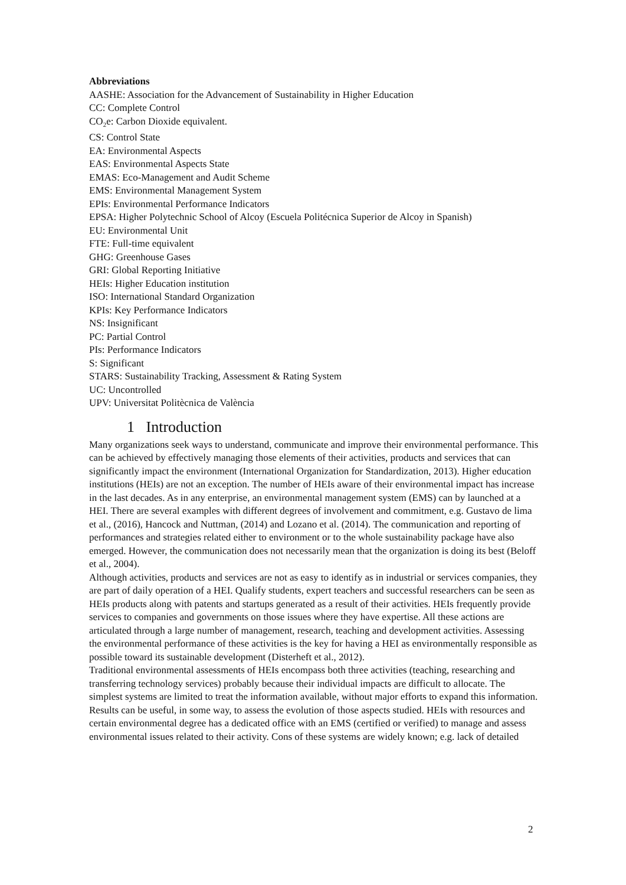Abbreviations
AASHE: Association for the Advancement of Sustainability in Higher Education
CC: Complete Control
CO<sub>2</sub>e: Carbon Dioxide equivalent.
CS: Control State
EA: Environmental Aspects
EAS: Environmental Aspects State
EMAS: Eco-Management and Audit Scheme
EMS: Environmental Management System
EPIs: Environmental Performance Indicators
EPSA: Higher Polytechnic School of Alcoy (Escuela Politécnica Superior de Alcoy in Spanish)
EU: Environmental Unit
FTE: Full-time equivalent
GHG: Greenhouse Gases
GRI: Global Reporting Initiative
HEIs: Higher Education institution
ISO: International Standard Organization
KPIs: Key Performance Indicators
NS: Insignificant
PC: Partial Control
PIs: Performance Indicators
S: Significant
STARS: Sustainability Tracking, Assessment & Rating System
UC: Uncontrolled
UPV: Universitat Politècnica de València
1 Introduction
Many organizations seek ways to understand, communicate and improve their environmental performance. This can be achieved by effectively managing those elements of their activities, products and services that can significantly impact the environment (International Organization for Standardization, 2013). Higher education institutions (HEIs) are not an exception. The number of HEIs aware of their environmental impact has increase in the last decades. As in any enterprise, an environmental management system (EMS) can by launched at a HEI. There are several examples with different degrees of involvement and commitment, e.g. Gustavo de lima et al., (2016), Hancock and Nuttman, (2014) and Lozano et al. (2014). The communication and reporting of performances and strategies related either to environment or to the whole sustainability package have also emerged. However, the communication does not necessarily mean that the organization is doing its best (Beloff et al., 2004).
Although activities, products and services are not as easy to identify as in industrial or services companies, they are part of daily operation of a HEI. Qualify students, expert teachers and successful researchers can be seen as HEIs products along with patents and startups generated as a result of their activities. HEIs frequently provide services to companies and governments on those issues where they have expertise. All these actions are articulated through a large number of management, research, teaching and development activities. Assessing the environmental performance of these activities is the key for having a HEI as environmentally responsible as possible toward its sustainable development (Disterheft et al., 2012).
Traditional environmental assessments of HEIs encompass both three activities (teaching, researching and transferring technology services) probably because their individual impacts are difficult to allocate. The simplest systems are limited to treat the information available, without major efforts to expand this information. Results can be useful, in some way, to assess the evolution of those aspects studied. HEIs with resources and certain environmental degree has a dedicated office with an EMS (certified or verified) to manage and assess environmental issues related to their activity. Cons of these systems are widely known; e.g. lack of detailed
2